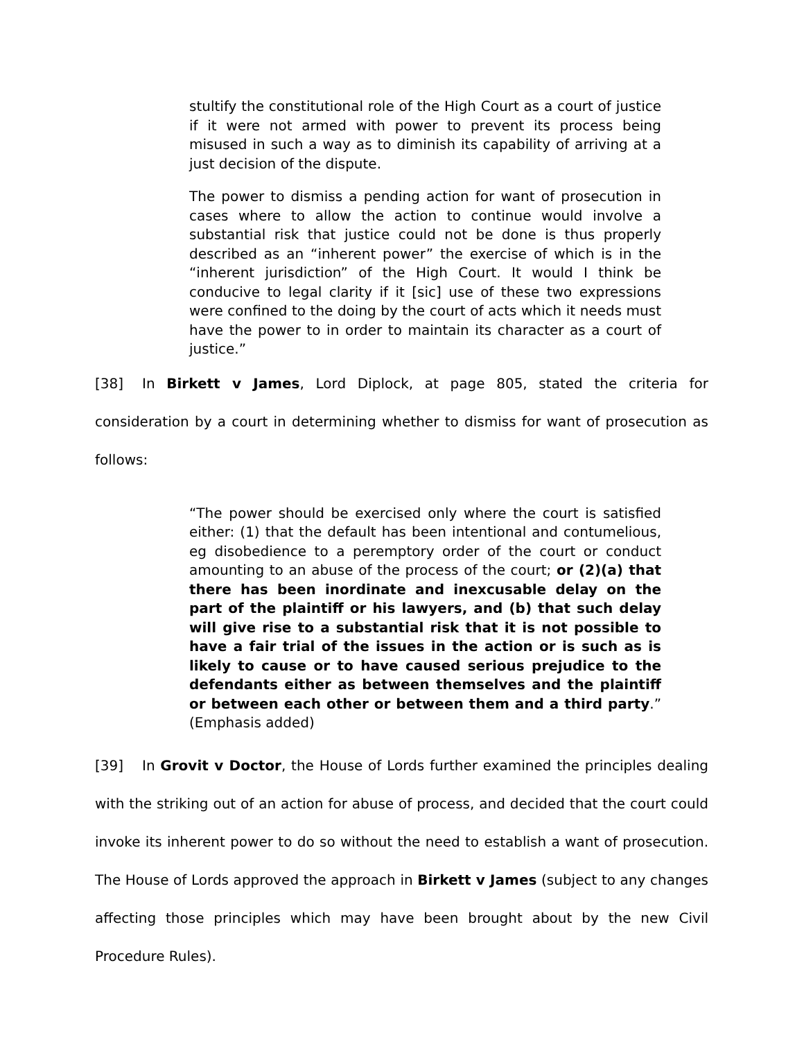stultify the constitutional role of the High Court as a court of justice if it were not armed with power to prevent its process being misused in such a way as to diminish its capability of arriving at a just decision of the dispute.
The power to dismiss a pending action for want of prosecution in cases where to allow the action to continue would involve a substantial risk that justice could not be done is thus properly described as an “inherent power” the exercise of which is in the “inherent jurisdiction” of the High Court. It would I think be conducive to legal clarity if it [sic] use of these two expressions were confined to the doing by the court of acts which it needs must have the power to in order to maintain its character as a court of justice.”
[38] In Birkett v James, Lord Diplock, at page 805, stated the criteria for consideration by a court in determining whether to dismiss for want of prosecution as follows:
“The power should be exercised only where the court is satisfied either: (1) that the default has been intentional and contumelious, eg disobedience to a peremptory order of the court or conduct amounting to an abuse of the process of the court; or (2)(a) that there has been inordinate and inexcusable delay on the part of the plaintiff or his lawyers, and (b) that such delay will give rise to a substantial risk that it is not possible to have a fair trial of the issues in the action or is such as is likely to cause or to have caused serious prejudice to the defendants either as between themselves and the plaintiff or between each other or between them and a third party.” (Emphasis added)
[39] In Grovit v Doctor, the House of Lords further examined the principles dealing with the striking out of an action for abuse of process, and decided that the court could invoke its inherent power to do so without the need to establish a want of prosecution. The House of Lords approved the approach in Birkett v James (subject to any changes affecting those principles which may have been brought about by the new Civil Procedure Rules).